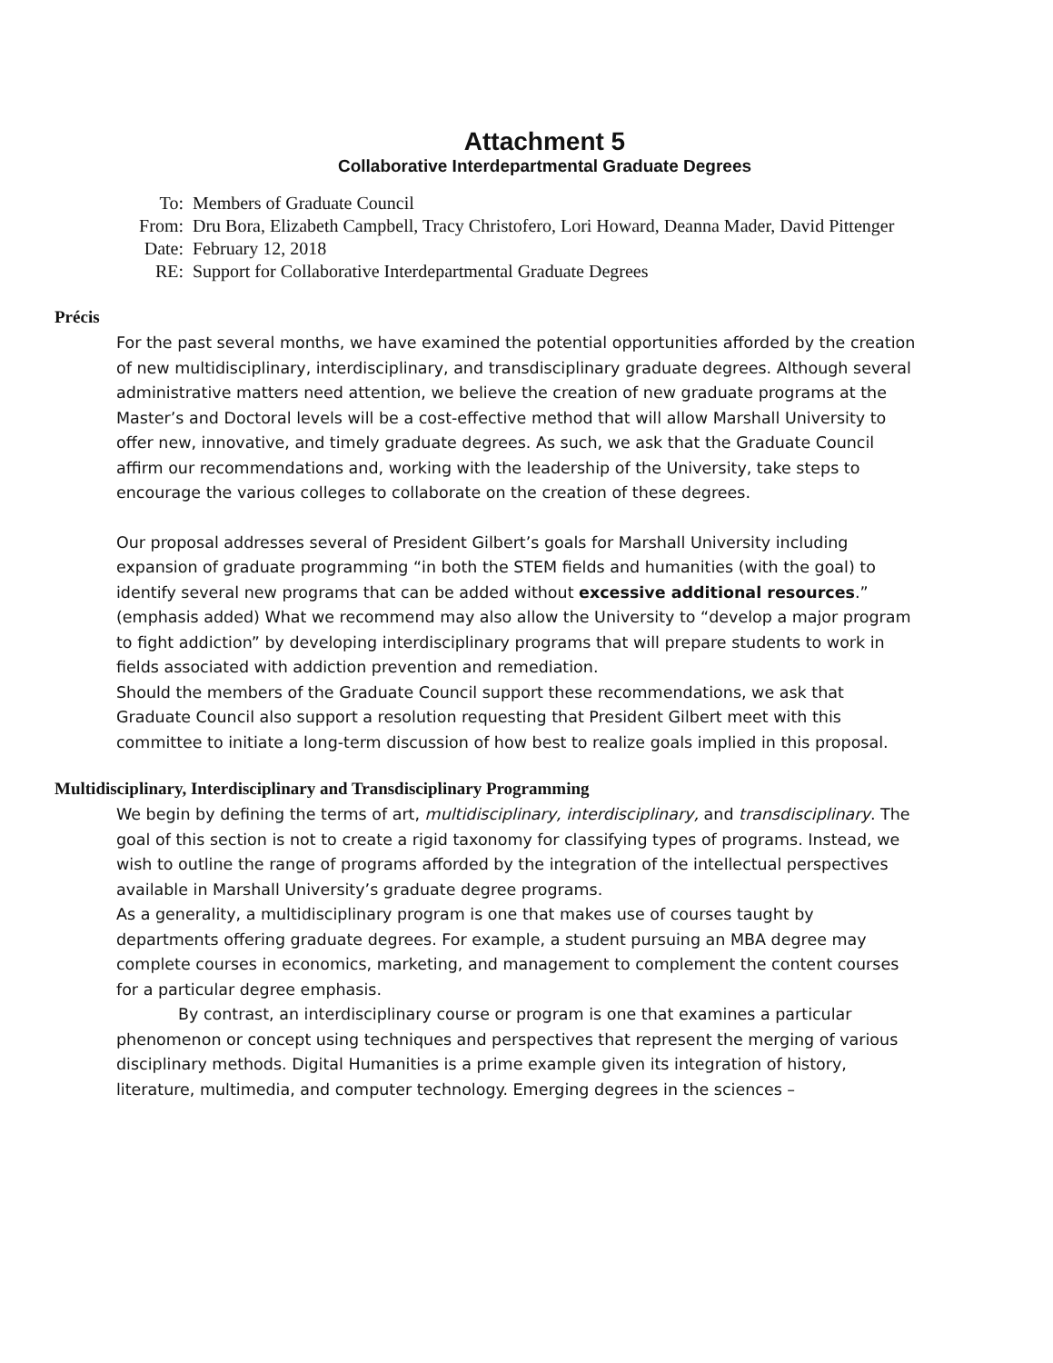Attachment 5
Collaborative Interdepartmental Graduate Degrees
| To: | Members of Graduate Council |
| From: | Dru Bora, Elizabeth Campbell, Tracy Christofero, Lori Howard, Deanna Mader, David Pittenger |
| Date: | February 12, 2018 |
| RE: | Support for Collaborative Interdepartmental Graduate Degrees |
Précis
For the past several months, we have examined the potential opportunities afforded by the creation of new multidisciplinary, interdisciplinary, and transdisciplinary graduate degrees. Although several administrative matters need attention, we believe the creation of new graduate programs at the Master’s and Doctoral levels will be a cost-effective method that will allow Marshall University to offer new, innovative, and timely graduate degrees. As such, we ask that the Graduate Council affirm our recommendations and, working with the leadership of the University, take steps to encourage the various colleges to collaborate on the creation of these degrees.
Our proposal addresses several of President Gilbert’s goals for Marshall University including expansion of graduate programming “in both the STEM fields and humanities (with the goal) to identify several new programs that can be added without excessive additional resources.” (emphasis added) What we recommend may also allow the University to “develop a major program to fight addiction” by developing interdisciplinary programs that will prepare students to work in fields associated with addiction prevention and remediation.
Should the members of the Graduate Council support these recommendations, we ask that Graduate Council also support a resolution requesting that President Gilbert meet with this committee to initiate a long-term discussion of how best to realize goals implied in this proposal.
Multidisciplinary, Interdisciplinary and Transdisciplinary Programming
We begin by defining the terms of art, multidisciplinary, interdisciplinary, and transdisciplinary. The goal of this section is not to create a rigid taxonomy for classifying types of programs. Instead, we wish to outline the range of programs afforded by the integration of the intellectual perspectives available in Marshall University’s graduate degree programs.
As a generality, a multidisciplinary program is one that makes use of courses taught by departments offering graduate degrees. For example, a student pursuing an MBA degree may complete courses in economics, marketing, and management to complement the content courses for a particular degree emphasis.
By contrast, an interdisciplinary course or program is one that examines a particular phenomenon or concept using techniques and perspectives that represent the merging of various disciplinary methods. Digital Humanities is a prime example given its integration of history, literature, multimedia, and computer technology. Emerging degrees in the sciences –